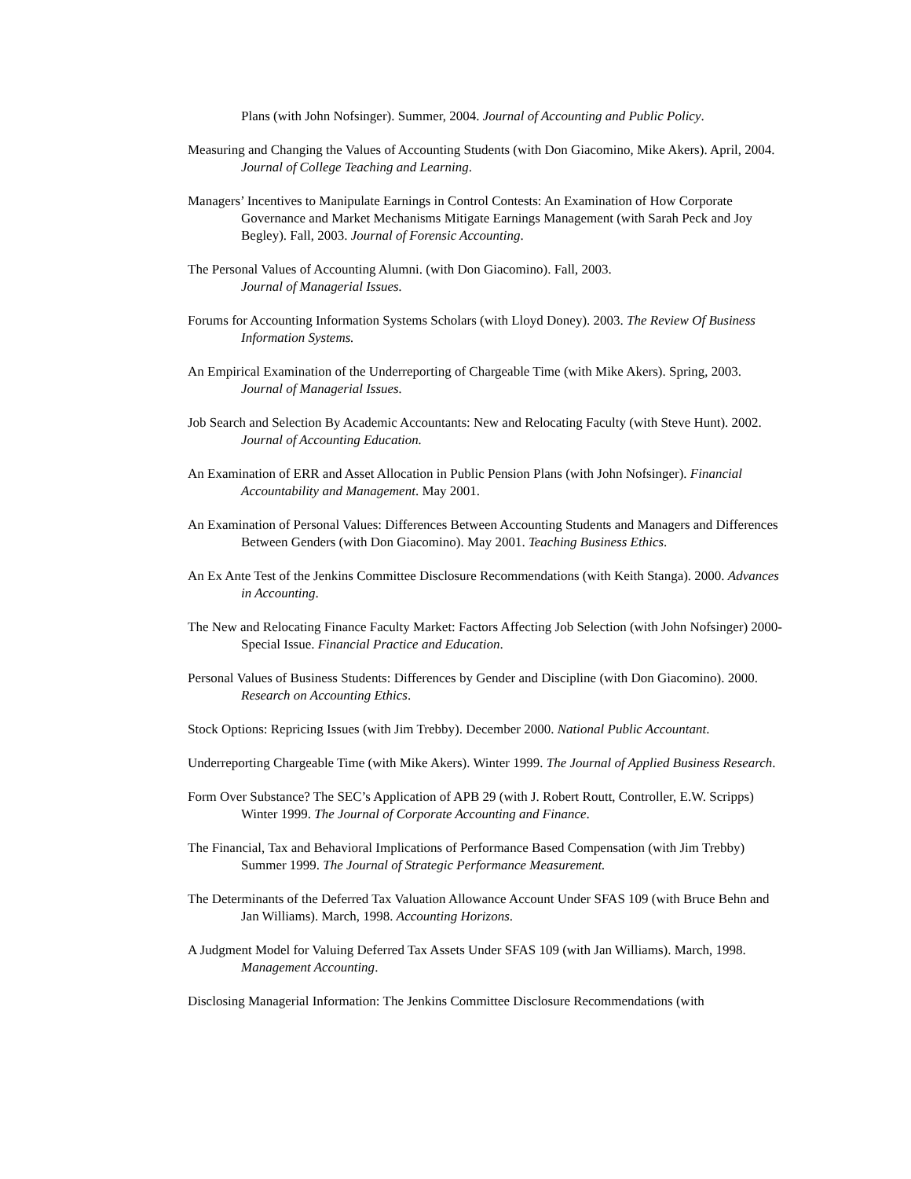Plans (with John Nofsinger). Summer, 2004. Journal of Accounting and Public Policy.
Measuring and Changing the Values of Accounting Students (with Don Giacomino, Mike Akers). April, 2004. Journal of College Teaching and Learning.
Managers’ Incentives to Manipulate Earnings in Control Contests: An Examination of How Corporate Governance and Market Mechanisms Mitigate Earnings Management (with Sarah Peck and Joy Begley). Fall, 2003. Journal of Forensic Accounting.
The Personal Values of Accounting Alumni. (with Don Giacomino). Fall, 2003.
Journal of Managerial Issues.
Forums for Accounting Information Systems Scholars (with Lloyd Doney). 2003. The Review Of Business Information Systems.
An Empirical Examination of the Underreporting of Chargeable Time (with Mike Akers). Spring, 2003. Journal of Managerial Issues.
Job Search and Selection By Academic Accountants: New and Relocating Faculty (with Steve Hunt). 2002. Journal of Accounting Education.
An Examination of ERR and Asset Allocation in Public Pension Plans (with John Nofsinger). Financial Accountability and Management. May 2001.
An Examination of Personal Values: Differences Between Accounting Students and Managers and Differences Between Genders (with Don Giacomino). May 2001. Teaching Business Ethics.
An Ex Ante Test of the Jenkins Committee Disclosure Recommendations (with Keith Stanga). 2000. Advances in Accounting.
The New and Relocating Finance Faculty Market: Factors Affecting Job Selection (with John Nofsinger) 2000-Special Issue. Financial Practice and Education.
Personal Values of Business Students: Differences by Gender and Discipline (with Don Giacomino). 2000. Research on Accounting Ethics.
Stock Options: Repricing Issues (with Jim Trebby). December 2000. National Public Accountant.
Underreporting Chargeable Time (with Mike Akers). Winter 1999. The Journal of Applied Business Research.
Form Over Substance? The SEC’s Application of APB 29 (with J. Robert Routt, Controller, E.W. Scripps) Winter 1999. The Journal of Corporate Accounting and Finance.
The Financial, Tax and Behavioral Implications of Performance Based Compensation (with Jim Trebby) Summer 1999. The Journal of Strategic Performance Measurement.
The Determinants of the Deferred Tax Valuation Allowance Account Under SFAS 109 (with Bruce Behn and Jan Williams). March, 1998. Accounting Horizons.
A Judgment Model for Valuing Deferred Tax Assets Under SFAS 109 (with Jan Williams). March, 1998. Management Accounting.
Disclosing Managerial Information: The Jenkins Committee Disclosure Recommendations (with